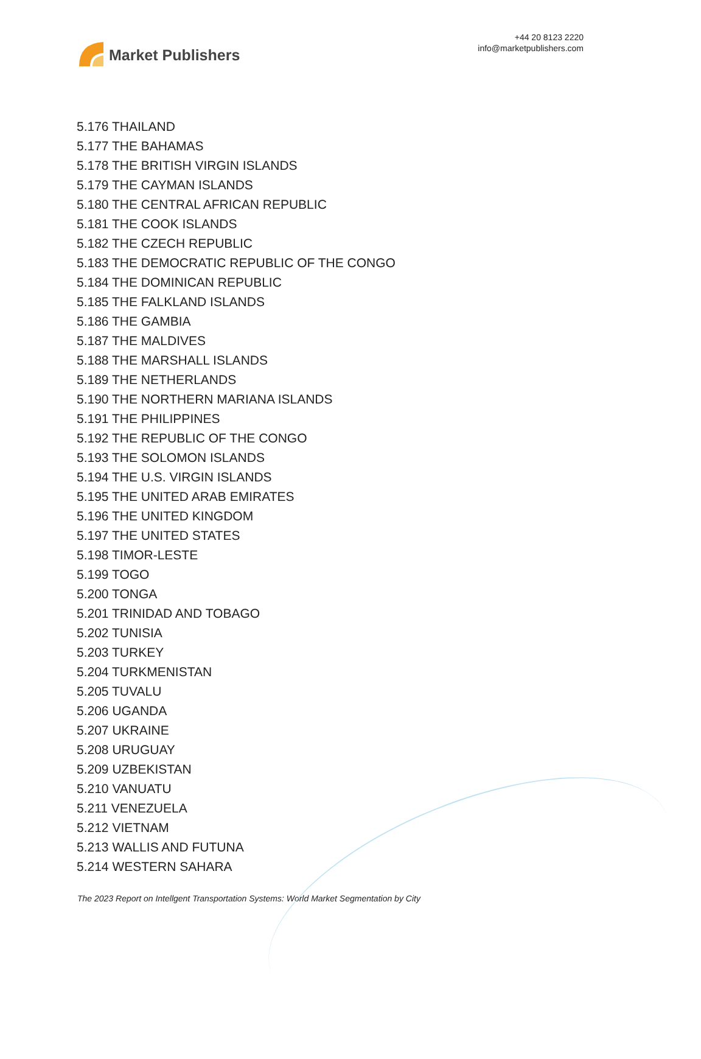Market Publishers
+44 20 8123 2220
info@marketpublishers.com
5.176 THAILAND
5.177 THE BAHAMAS
5.178 THE BRITISH VIRGIN ISLANDS
5.179 THE CAYMAN ISLANDS
5.180 THE CENTRAL AFRICAN REPUBLIC
5.181 THE COOK ISLANDS
5.182 THE CZECH REPUBLIC
5.183 THE DEMOCRATIC REPUBLIC OF THE CONGO
5.184 THE DOMINICAN REPUBLIC
5.185 THE FALKLAND ISLANDS
5.186 THE GAMBIA
5.187 THE MALDIVES
5.188 THE MARSHALL ISLANDS
5.189 THE NETHERLANDS
5.190 THE NORTHERN MARIANA ISLANDS
5.191 THE PHILIPPINES
5.192 THE REPUBLIC OF THE CONGO
5.193 THE SOLOMON ISLANDS
5.194 THE U.S. VIRGIN ISLANDS
5.195 THE UNITED ARAB EMIRATES
5.196 THE UNITED KINGDOM
5.197 THE UNITED STATES
5.198 TIMOR-LESTE
5.199 TOGO
5.200 TONGA
5.201 TRINIDAD AND TOBAGO
5.202 TUNISIA
5.203 TURKEY
5.204 TURKMENISTAN
5.205 TUVALU
5.206 UGANDA
5.207 UKRAINE
5.208 URUGUAY
5.209 UZBEKISTAN
5.210 VANUATU
5.211 VENEZUELA
5.212 VIETNAM
5.213 WALLIS AND FUTUNA
5.214 WESTERN SAHARA
The 2023 Report on Intellgent Transportation Systems: World Market Segmentation by City